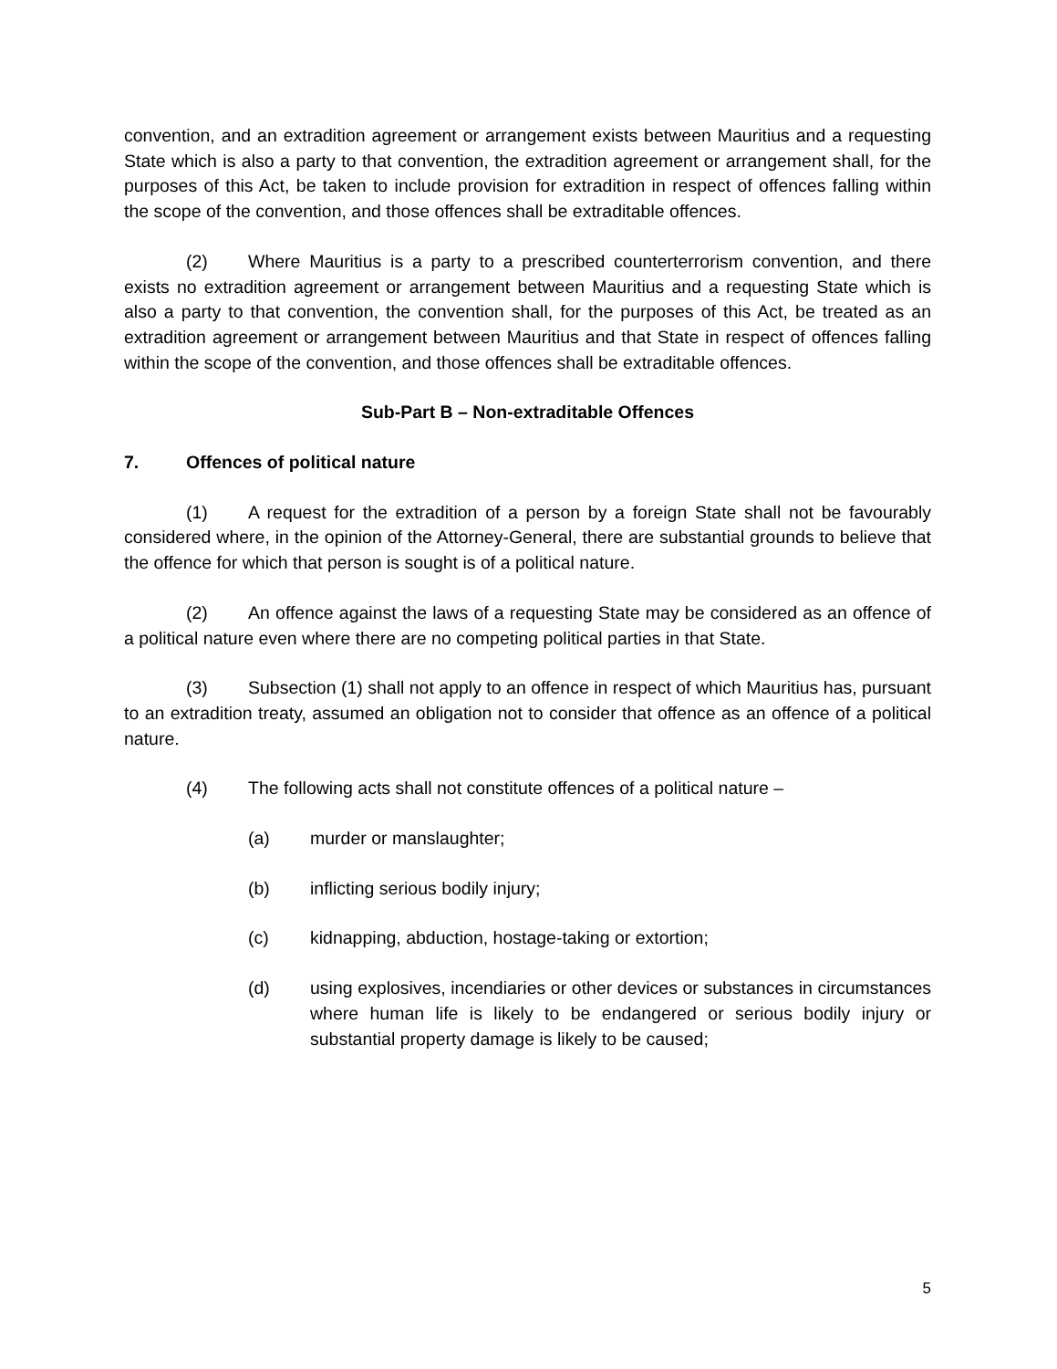convention, and an extradition agreement or arrangement exists between Mauritius and a requesting State which is also a party to that convention, the extradition agreement or arrangement shall, for the purposes of this Act, be taken to include provision for extradition in respect of offences falling within the scope of the convention, and those offences shall be extraditable offences.
(2) Where Mauritius is a party to a prescribed counterterrorism convention, and there exists no extradition agreement or arrangement between Mauritius and a requesting State which is also a party to that convention, the convention shall, for the purposes of this Act, be treated as an extradition agreement or arrangement between Mauritius and that State in respect of offences falling within the scope of the convention, and those offences shall be extraditable offences.
Sub-Part B – Non-extraditable Offences
7. Offences of political nature
(1) A request for the extradition of a person by a foreign State shall not be favourably considered where, in the opinion of the Attorney-General, there are substantial grounds to believe that the offence for which that person is sought is of a political nature.
(2) An offence against the laws of a requesting State may be considered as an offence of a political nature even where there are no competing political parties in that State.
(3) Subsection (1) shall not apply to an offence in respect of which Mauritius has, pursuant to an extradition treaty, assumed an obligation not to consider that offence as an offence of a political nature.
(4) The following acts shall not constitute offences of a political nature –
(a) murder or manslaughter;
(b) inflicting serious bodily injury;
(c) kidnapping, abduction, hostage-taking or extortion;
(d) using explosives, incendiaries or other devices or substances in circumstances where human life is likely to be endangered or serious bodily injury or substantial property damage is likely to be caused;
5